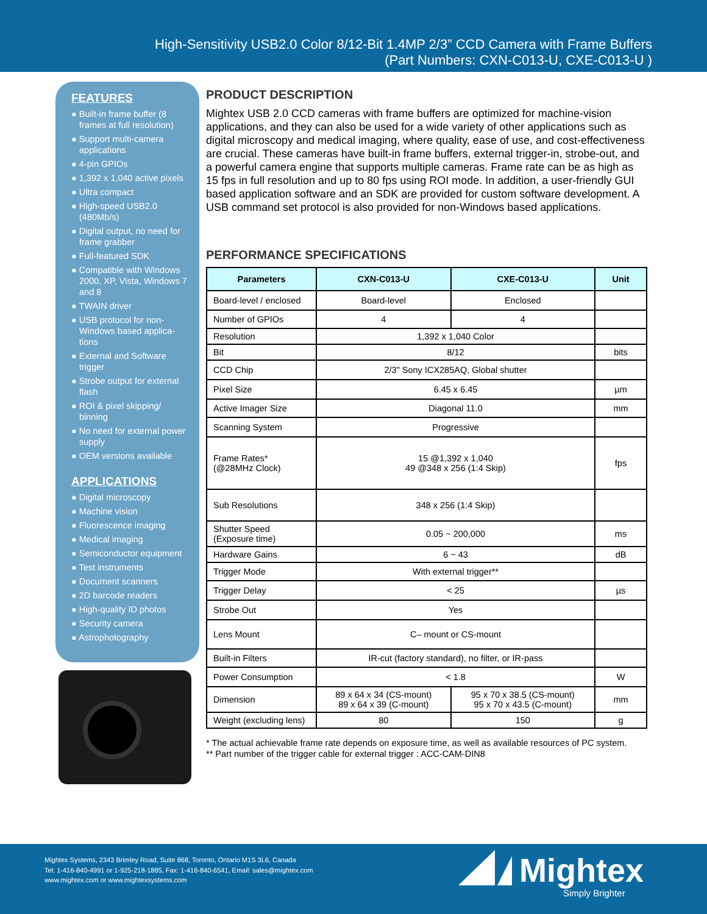High-Sensitivity USB2.0 Color 8/12-Bit 1.4MP 2/3” CCD Camera with Frame Buffers
(Part Numbers: CXN-C013-U, CXE-C013-U )
FEATURES
● Built-in frame buffer (8 frames at full resolution)
● Support multi-camera applications
● 4-pin GPIOs
● 1,392 x 1,040 active pixels
● Ultra compact
● High-speed USB2.0 (480Mb/s)
● Digital output, no need for frame grabber
● Full-featured SDK
● Compatible with Windows 2000, XP, Vista, Windows 7 and 8
● TWAIN driver
● USB protocol for non-Windows based applica-tions
● External and Software trigger
● Strobe output for external flash
● ROI & pixel skipping/ binning
● No need for external power supply
● OEM versions available
APPLICATIONS
● Digital microscopy
● Machine vision
● Fluorescence imaging
● Medical imaging
● Semiconductor equipment
● Test instruments
● Document scanners
● 2D barcode readers
● High-quality ID photos
● Security camera
● Astrophotography
PRODUCT DESCRIPTION
Mightex USB 2.0 CCD cameras with frame buffers are optimized for machine-vision applications, and they can also be used for a wide variety of other applications such as digital microscopy and medical imaging, where quality, ease of use, and cost-effectiveness are crucial. These cameras have built-in frame buffers, external trigger-in, strobe-out, and a powerful camera engine that supports multiple cameras. Frame rate can be as high as 15 fps in full resolution and up to 80 fps using ROI mode. In addition, a user-friendly GUI based application software and an SDK are provided for custom software development. A USB command set protocol is also provided for non-Windows based applications.
PERFORMANCE SPECIFICATIONS
| Parameters | CXN-C013-U | CXE-C013-U | Unit |
| --- | --- | --- | --- |
| Board-level / enclosed | Board-level | Enclosed | |
| Number of GPIOs | 4 | 4 | |
| Resolution | 1,392 x 1,040 Color | | |
| Bit | 8/12 | | bits |
| CCD Chip | 2/3" Sony ICX285AQ, Global shutter | | |
| Pixel Size | 6.45 x 6.45 | | µm |
| Active Imager Size | Diagonal 11.0 | | mm |
| Scanning System | Progressive | | |
| Frame Rates* (@28MHz Clock) | 15 @1,392 x 1,040 49 @348 x 256 (1:4 Skip) | | fps |
| Sub Resolutions | 348 x 256 (1:4 Skip) | | |
| Shutter Speed (Exposure time) | 0.05 ~ 200,000 | | ms |
| Hardware Gains | 6 ~ 43 | | dB |
| Trigger Mode | With external trigger** | | |
| Trigger Delay | < 25 | | µs |
| Strobe Out | Yes | | |
| Lens Mount | C– mount or CS-mount | | |
| Built-in Filters | IR-cut (factory standard), no filter, or IR-pass | | |
| Power Consumption | < 1.8 | | W |
| Dimension | 89 x 64 x 34 (CS-mount) 89 x 64 x 39 (C-mount) | 95 x 70 x 38.5 (CS-mount) 95 x 70 x 43.5 (C-mount) | mm |
| Weight (excluding lens) | 80 | 150 | g |
* The actual achievable frame rate depends on exposure time, as well as available resources of PC system.
** Part number of the trigger cable for external trigger : ACC-CAM-DIN8
Mightex Systems, 2343 Brimley Road, Suite 868, Toronto, Ontario M1S 3L6, Canada
Tel: 1-416-840-4991 or 1-925-218-1885, Fax: 1-416-840-6541, Email: sales@mightex.com
www.mightex.com or www.mightexsystems.com
Mightex
Simply Brighter